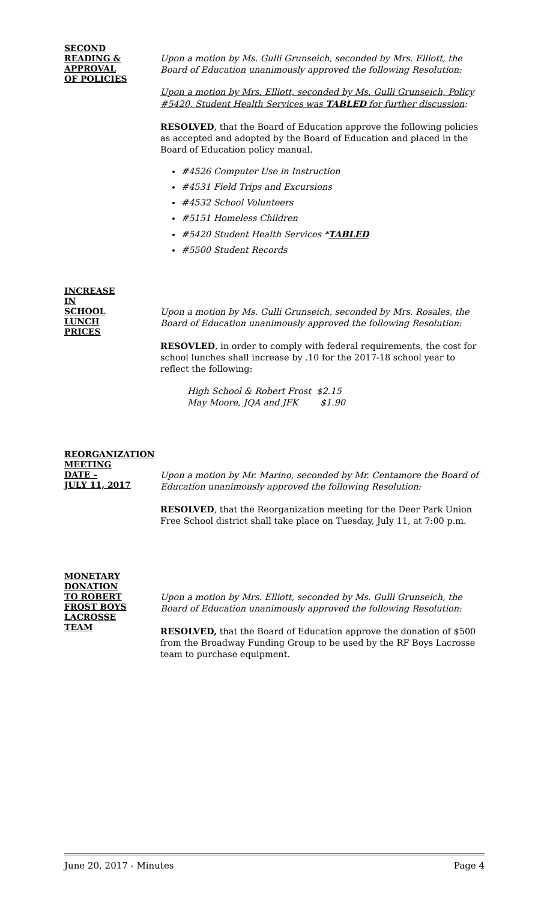SECOND
READING &
APPROVAL
OF POLICIES
Upon a motion by Ms. Gulli Grunseich, seconded by Mrs. Elliott, the Board of Education unanimously approved the following Resolution:
Upon a motion by Mrs. Elliott, seconded by Ms. Gulli Grunseich, Policy #5420, Student Health Services was TABLED for further discussion:
RESOLVED, that the Board of Education approve the following policies as accepted and adopted by the Board of Education and placed in the Board of Education policy manual.
#4526 Computer Use in Instruction
#4531 Field Trips and Excursions
#4532 School Volunteers
#5151 Homeless Children
#5420 Student Health Services *TABLED
#5500 Student Records
INCREASE
IN
SCHOOL
LUNCH
PRICES
Upon a motion by Ms. Gulli Grunseich, seconded by Mrs. Rosales, the Board of Education unanimously approved the following Resolution:
RESOVLED, in order to comply with federal requirements, the cost for school lunches shall increase by .10 for the 2017-18 school year to reflect the following:
High School & Robert Frost $2.15
May Moore, JQA and JFK $1.90
REORGANIZATION
MEETING
DATE –
JULY 11, 2017
Upon a motion by Mr. Marino, seconded by Mr. Centamore the Board of Education unanimously approved the following Resolution:
RESOLVED, that the Reorganization meeting for the Deer Park Union Free School district shall take place on Tuesday, July 11, at 7:00 p.m.
MONETARY
DONATION
TO ROBERT
FROST BOYS
LACROSSE
TEAM
Upon a motion by Mrs. Elliott, seconded by Ms. Gulli Grunseich, the Board of Education unanimously approved the following Resolution:
RESOLVED, that the Board of Education approve the donation of $500 from the Broadway Funding Group to be used by the RF Boys Lacrosse team to purchase equipment.
June 20, 2017 - Minutes Page 4